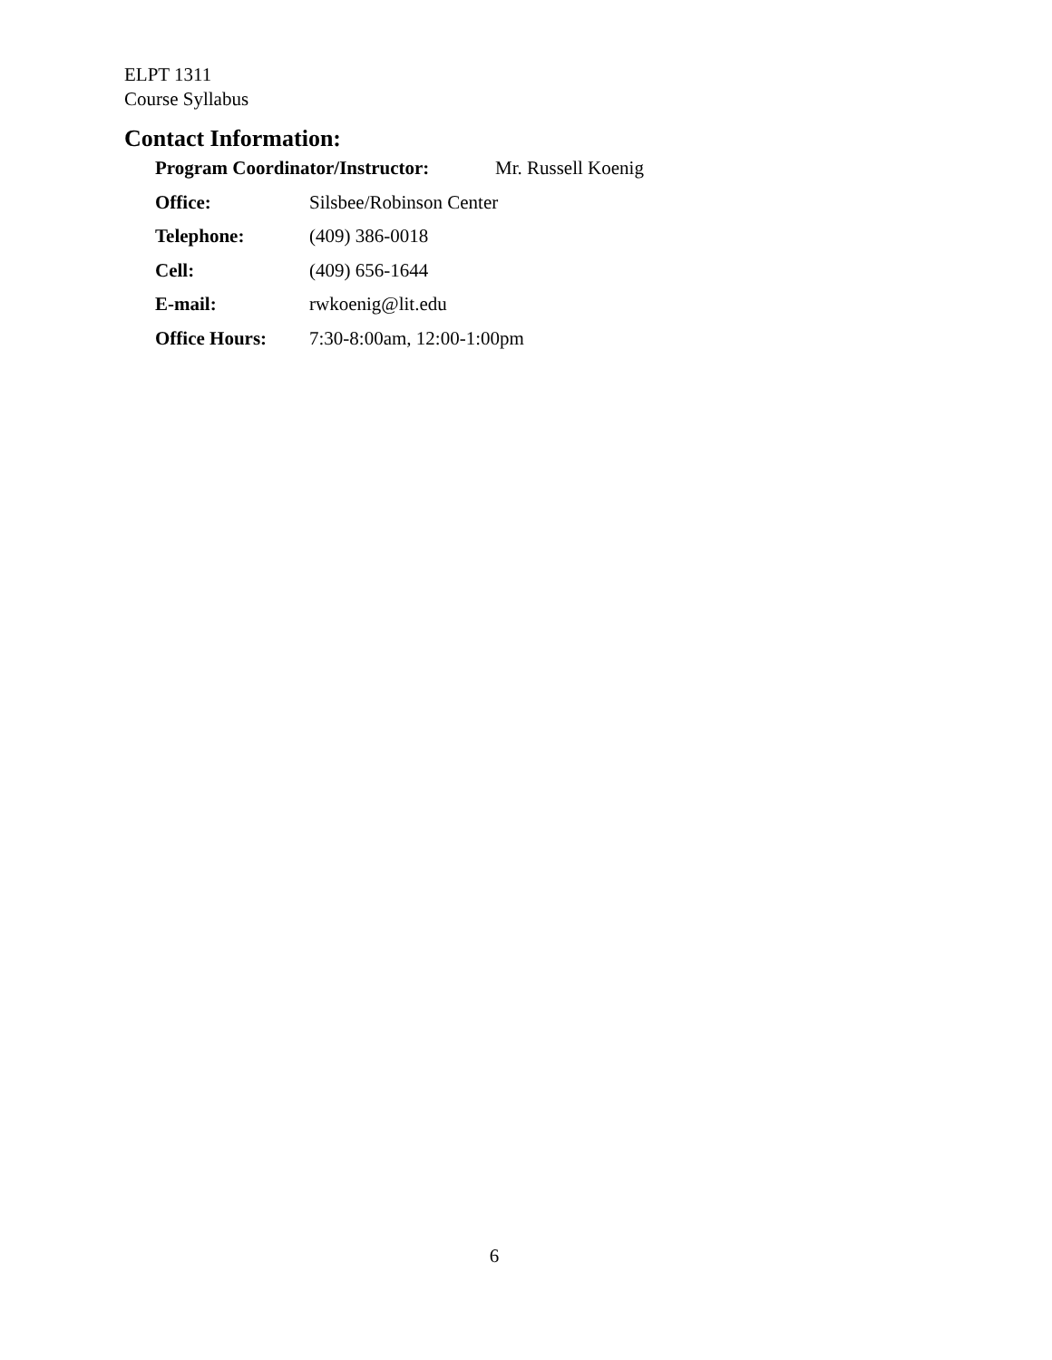ELPT 1311
Course Syllabus
Contact Information:
Program Coordinator/Instructor: Mr. Russell Koenig
Office: Silsbee/Robinson Center
Telephone: (409) 386-0018
Cell: (409) 656-1644
E-mail: rwkoenig@lit.edu
Office Hours: 7:30-8:00am, 12:00-1:00pm
6